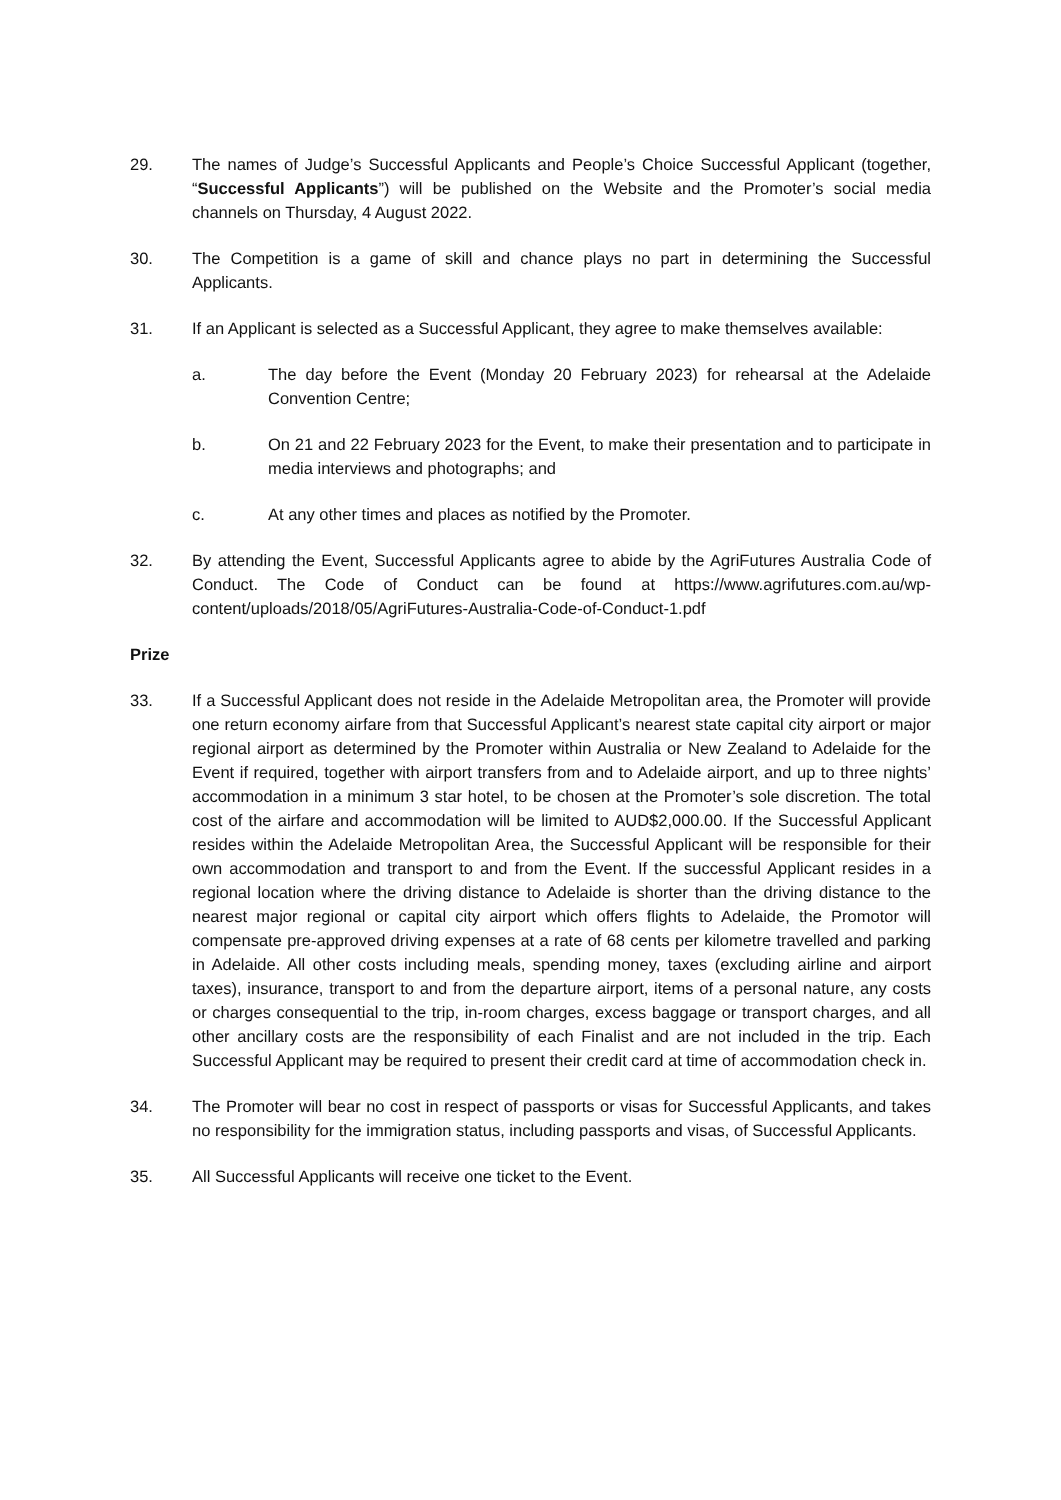29. The names of Judge’s Successful Applicants and People’s Choice Successful Applicant (together, “Successful Applicants”) will be published on the Website and the Promoter’s social media channels on Thursday, 4 August 2022.
30. The Competition is a game of skill and chance plays no part in determining the Successful Applicants.
31. If an Applicant is selected as a Successful Applicant, they agree to make themselves available:
a. The day before the Event (Monday 20 February 2023) for rehearsal at the Adelaide Convention Centre;
b. On 21 and 22 February 2023 for the Event, to make their presentation and to participate in media interviews and photographs; and
c. At any other times and places as notified by the Promoter.
32. By attending the Event, Successful Applicants agree to abide by the AgriFutures Australia Code of Conduct. The Code of Conduct can be found at https://www.agrifutures.com.au/wp-content/uploads/2018/05/AgriFutures-Australia-Code-of-Conduct-1.pdf
Prize
33. If a Successful Applicant does not reside in the Adelaide Metropolitan area, the Promoter will provide one return economy airfare from that Successful Applicant’s nearest state capital city airport or major regional airport as determined by the Promoter within Australia or New Zealand to Adelaide for the Event if required, together with airport transfers from and to Adelaide airport, and up to three nights’ accommodation in a minimum 3 star hotel, to be chosen at the Promoter’s sole discretion. The total cost of the airfare and accommodation will be limited to AUD$2,000.00. If the Successful Applicant resides within the Adelaide Metropolitan Area, the Successful Applicant will be responsible for their own accommodation and transport to and from the Event. If the successful Applicant resides in a regional location where the driving distance to Adelaide is shorter than the driving distance to the nearest major regional or capital city airport which offers flights to Adelaide, the Promotor will compensate pre-approved driving expenses at a rate of 68 cents per kilometre travelled and parking in Adelaide. All other costs including meals, spending money, taxes (excluding airline and airport taxes), insurance, transport to and from the departure airport, items of a personal nature, any costs or charges consequential to the trip, in-room charges, excess baggage or transport charges, and all other ancillary costs are the responsibility of each Finalist and are not included in the trip. Each Successful Applicant may be required to present their credit card at time of accommodation check in.
34. The Promoter will bear no cost in respect of passports or visas for Successful Applicants, and takes no responsibility for the immigration status, including passports and visas, of Successful Applicants.
35. All Successful Applicants will receive one ticket to the Event.